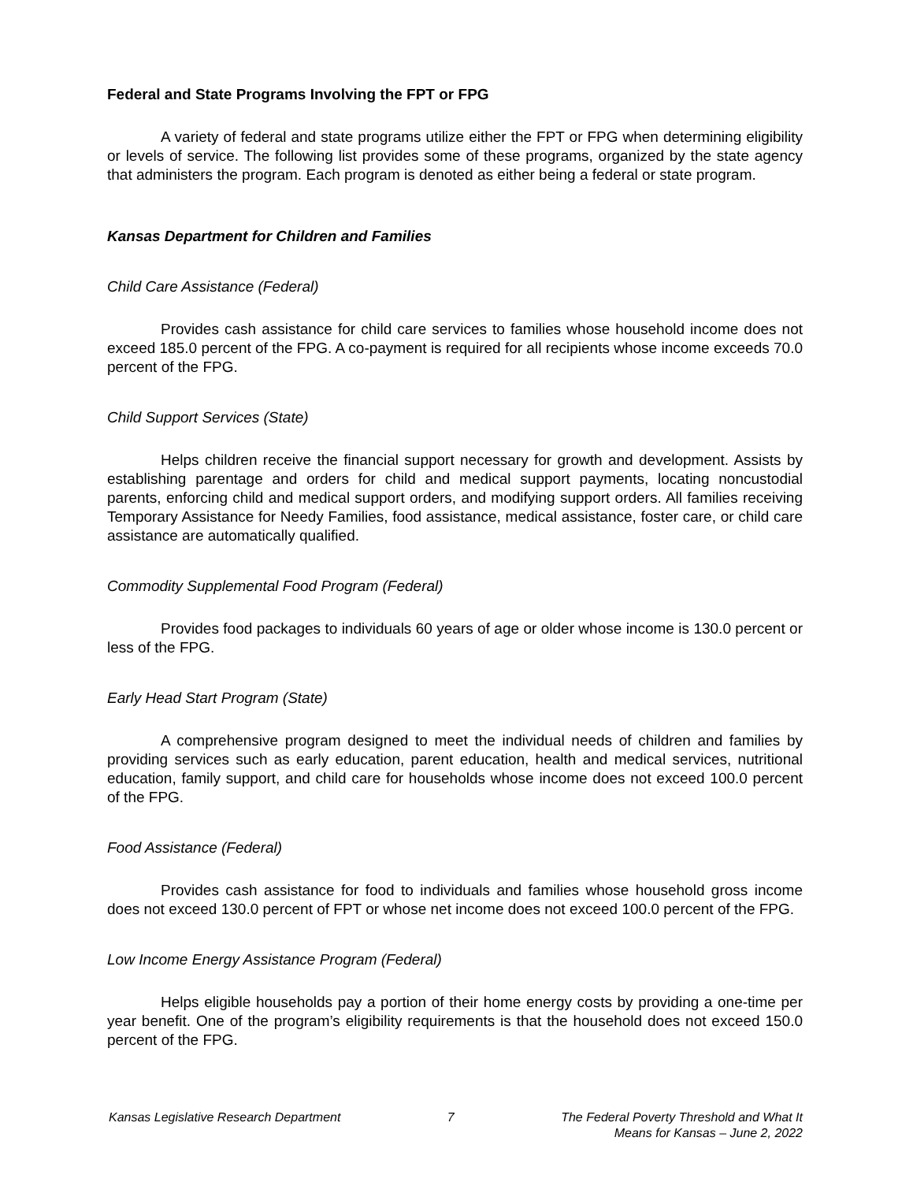Federal and State Programs Involving the FPT or FPG
A variety of federal and state programs utilize either the FPT or FPG when determining eligibility or levels of service. The following list provides some of these programs, organized by the state agency that administers the program. Each program is denoted as either being a federal or state program.
Kansas Department for Children and Families
Child Care Assistance (Federal)
Provides cash assistance for child care services to families whose household income does not exceed 185.0 percent of the FPG. A co-payment is required for all recipients whose income exceeds 70.0 percent of the FPG.
Child Support Services (State)
Helps children receive the financial support necessary for growth and development. Assists by establishing parentage and orders for child and medical support payments, locating noncustodial parents, enforcing child and medical support orders, and modifying support orders. All families receiving Temporary Assistance for Needy Families, food assistance, medical assistance, foster care, or child care assistance are automatically qualified.
Commodity Supplemental Food Program (Federal)
Provides food packages to individuals 60 years of age or older whose income is 130.0 percent or less of the FPG.
Early Head Start Program (State)
A comprehensive program designed to meet the individual needs of children and families by providing services such as early education, parent education, health and medical services, nutritional education, family support, and child care for households whose income does not exceed 100.0 percent of the FPG.
Food Assistance (Federal)
Provides cash assistance for food to individuals and families whose household gross income does not exceed 130.0 percent of FPT or whose net income does not exceed 100.0 percent of the FPG.
Low Income Energy Assistance Program (Federal)
Helps eligible households pay a portion of their home energy costs by providing a one-time per year benefit. One of the program’s eligibility requirements is that the household does not exceed 150.0 percent of the FPG.
Kansas Legislative Research Department 7 The Federal Poverty Threshold and What It
Means for Kansas – June 2, 2022